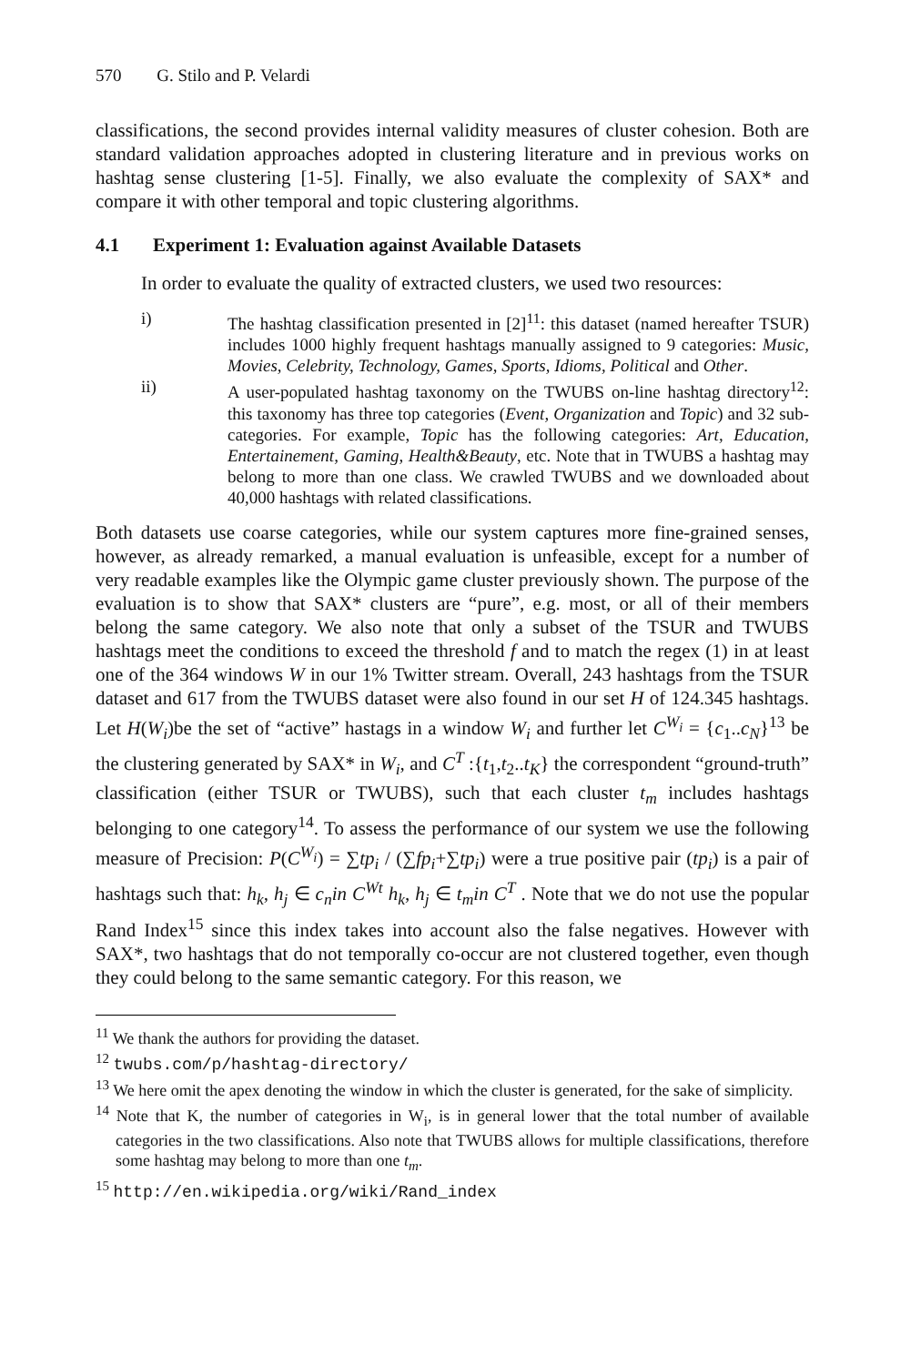570 G. Stilo and P. Velardi
classifications, the second provides internal validity measures of cluster cohesion. Both are standard validation approaches adopted in clustering literature and in previous works on hashtag sense clustering [1-5]. Finally, we also evaluate the complexity of SAX* and compare it with other temporal and topic clustering algorithms.
4.1 Experiment 1: Evaluation against Available Datasets
In order to evaluate the quality of extracted clusters, we used two resources:
i) The hashtag classification presented in [2]<sup>11</sup>: this dataset (named hereafter TSUR) includes 1000 highly frequent hashtags manually assigned to 9 categories: Music, Movies, Celebrity, Technology, Games, Sports, Idioms, Political and Other.
ii) A user-populated hashtag taxonomy on the TWUBS on-line hashtag directory<sup>12</sup>: this taxonomy has three top categories (Event, Organization and Topic) and 32 sub-categories. For example, Topic has the following categories: Art, Education, Entertainement, Gaming, Health&Beauty, etc. Note that in TWUBS a hashtag may belong to more than one class. We crawled TWUBS and we downloaded about 40,000 hashtags with related classifications.
Both datasets use coarse categories, while our system captures more fine-grained senses, however, as already remarked, a manual evaluation is unfeasible, except for a number of very readable examples like the Olympic game cluster previously shown. The purpose of the evaluation is to show that SAX* clusters are “pure”, e.g. most, or all of their members belong the same category. We also note that only a subset of the TSUR and TWUBS hashtags meet the conditions to exceed the threshold f and to match the regex (1) in at least one of the 364 windows W in our 1% Twitter stream. Overall, 243 hashtags from the TSUR dataset and 617 from the TWUBS dataset were also found in our set H of 124.345 hashtags. Let H(W<sub>i</sub>)be the set of “active” hastags in a window W<sub>i</sub> and further let C<sup>W<sub>i</sub></sup> = {c<sub>1</sub>..c<sub>N</sub>}<sup>13</sup> be the clustering generated by SAX* in W<sub>i</sub>, and C<sup>T</sup> :{t<sub>1</sub>,t<sub>2</sub>..t<sub>K</sub>} the correspondent “ground-truth” classification (either TSUR or TWUBS), such that each cluster t<sub>m</sub> includes hashtags belonging to one category<sup>14</sup>. To assess the performance of our system we use the following measure of Precision: P(C<sup>W<sub>i</sub></sup>) = ∑tp<sub>i</sub> / (∑fp<sub>i</sub>+∑tp<sub>i</sub>) were a true positive pair (tp<sub>i</sub>) is a pair of hashtags such that: h<sub>k</sub>, h<sub>j</sub> ∈ c<sub>n</sub>in C<sup>Wt</sup> h<sub>k</sub>, h<sub>j</sub> ∈ t<sub>m</sub>in C<sup>T</sup> . Note that we do not use the popular Rand Index<sup>15</sup> since this index takes into account also the false negatives. However with SAX*, two hashtags that do not temporally co-occur are not clustered together, even though they could belong to the same semantic category. For this reason, we
<sup>11</sup> We thank the authors for providing the dataset.
<sup>12</sup> twubs.com/p/hashtag-directory/
<sup>13</sup> We here omit the apex denoting the window in which the cluster is generated, for the sake of simplicity.
<sup>14</sup> Note that K, the number of categories in W<sub>i</sub>, is in general lower that the total number of available categories in the two classifications. Also note that TWUBS allows for multiple classifications, therefore some hashtag may belong to more than one t<sub>m</sub>.
<sup>15</sup> http://en.wikipedia.org/wiki/Rand_index